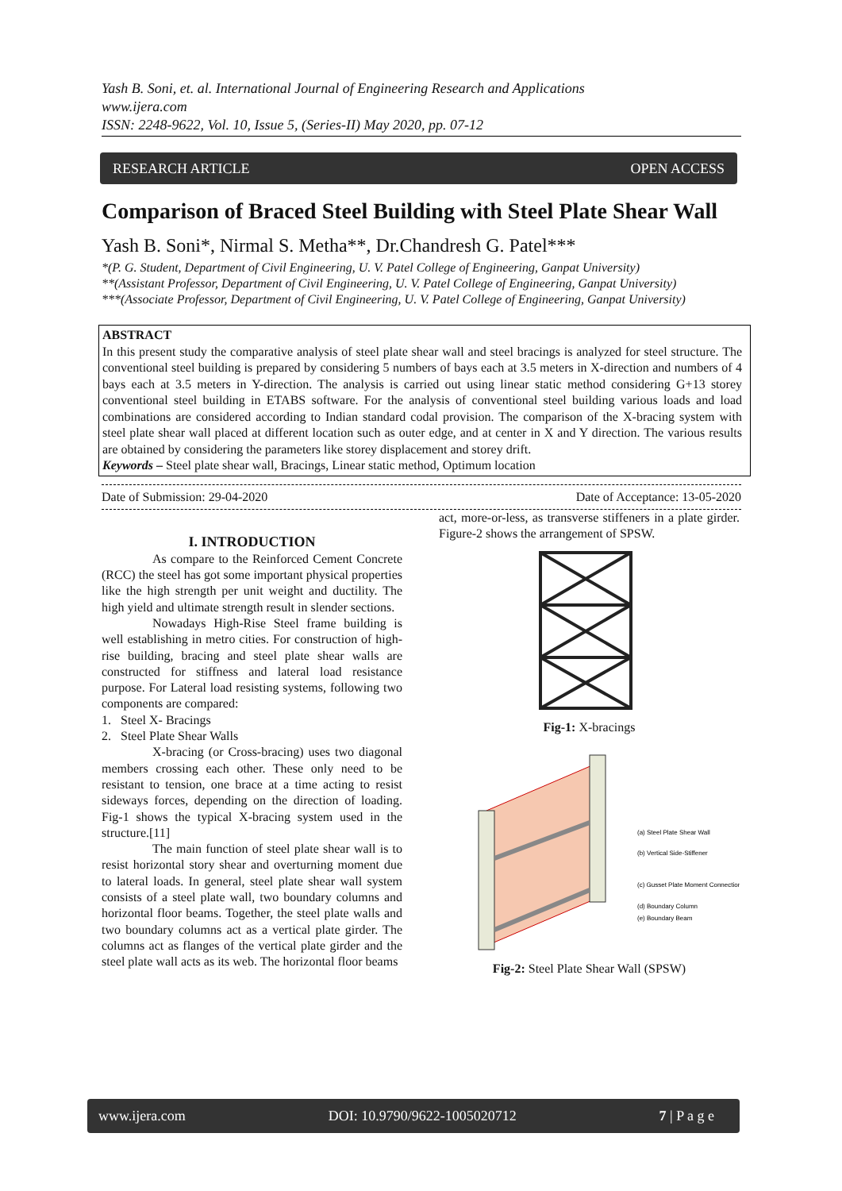Yash B. Soni, et. al. International Journal of Engineering Research and Applications
www.ijera.com
ISSN: 2248-9622, Vol. 10, Issue 5, (Series-II) May 2020, pp. 07-12
RESEARCH ARTICLE OPEN ACCESS
Comparison of Braced Steel Building with Steel Plate Shear Wall
Yash B. Soni*, Nirmal S. Metha**, Dr.Chandresh G. Patel***
*(P. G. Student, Department of Civil Engineering, U. V. Patel College of Engineering, Ganpat University)
**(Assistant Professor, Department of Civil Engineering, U. V. Patel College of Engineering, Ganpat University)
***(Associate Professor, Department of Civil Engineering, U. V. Patel College of Engineering, Ganpat University)
ABSTRACT
In this present study the comparative analysis of steel plate shear wall and steel bracings is analyzed for steel structure. The conventional steel building is prepared by considering 5 numbers of bays each at 3.5 meters in X-direction and numbers of 4 bays each at 3.5 meters in Y-direction. The analysis is carried out using linear static method considering G+13 storey conventional steel building in ETABS software. For the analysis of conventional steel building various loads and load combinations are considered according to Indian standard codal provision. The comparison of the X-bracing system with steel plate shear wall placed at different location such as outer edge, and at center in X and Y direction. The various results are obtained by considering the parameters like storey displacement and storey drift.
Keywords – Steel plate shear wall, Bracings, Linear static method, Optimum location
Date of Submission: 29-04-2020 Date of Acceptance: 13-05-2020
I. INTRODUCTION
As compare to the Reinforced Cement Concrete (RCC) the steel has got some important physical properties like the high strength per unit weight and ductility. The high yield and ultimate strength result in slender sections.
Nowadays High-Rise Steel frame building is well establishing in metro cities. For construction of high-rise building, bracing and steel plate shear walls are constructed for stiffness and lateral load resistance purpose. For Lateral load resisting systems, following two components are compared:
1. Steel X- Bracings
2. Steel Plate Shear Walls
X-bracing (or Cross-bracing) uses two diagonal members crossing each other. These only need to be resistant to tension, one brace at a time acting to resist sideways forces, depending on the direction of loading. Fig-1 shows the typical X-bracing system used in the structure.[11]
The main function of steel plate shear wall is to resist horizontal story shear and overturning moment due to lateral loads. In general, steel plate shear wall system consists of a steel plate wall, two boundary columns and horizontal floor beams. Together, the steel plate walls and two boundary columns act as a vertical plate girder. The columns act as flanges of the vertical plate girder and the steel plate wall acts as its web. The horizontal floor beams
act, more-or-less, as transverse stiffeners in a plate girder. Figure-2 shows the arrangement of SPSW.
Fig-1: X-bracings
(a) Steel Plate Shear Wall
(b) Vertical Side-Stiffener
(c) Gusset Plate Moment Connection
(d) Boundary Column
(e) Boundary Beam
Fig-2: Steel Plate Shear Wall (SPSW)
www.ijera.com DOI: 10.9790/9622-1005020712 7 | P a g e